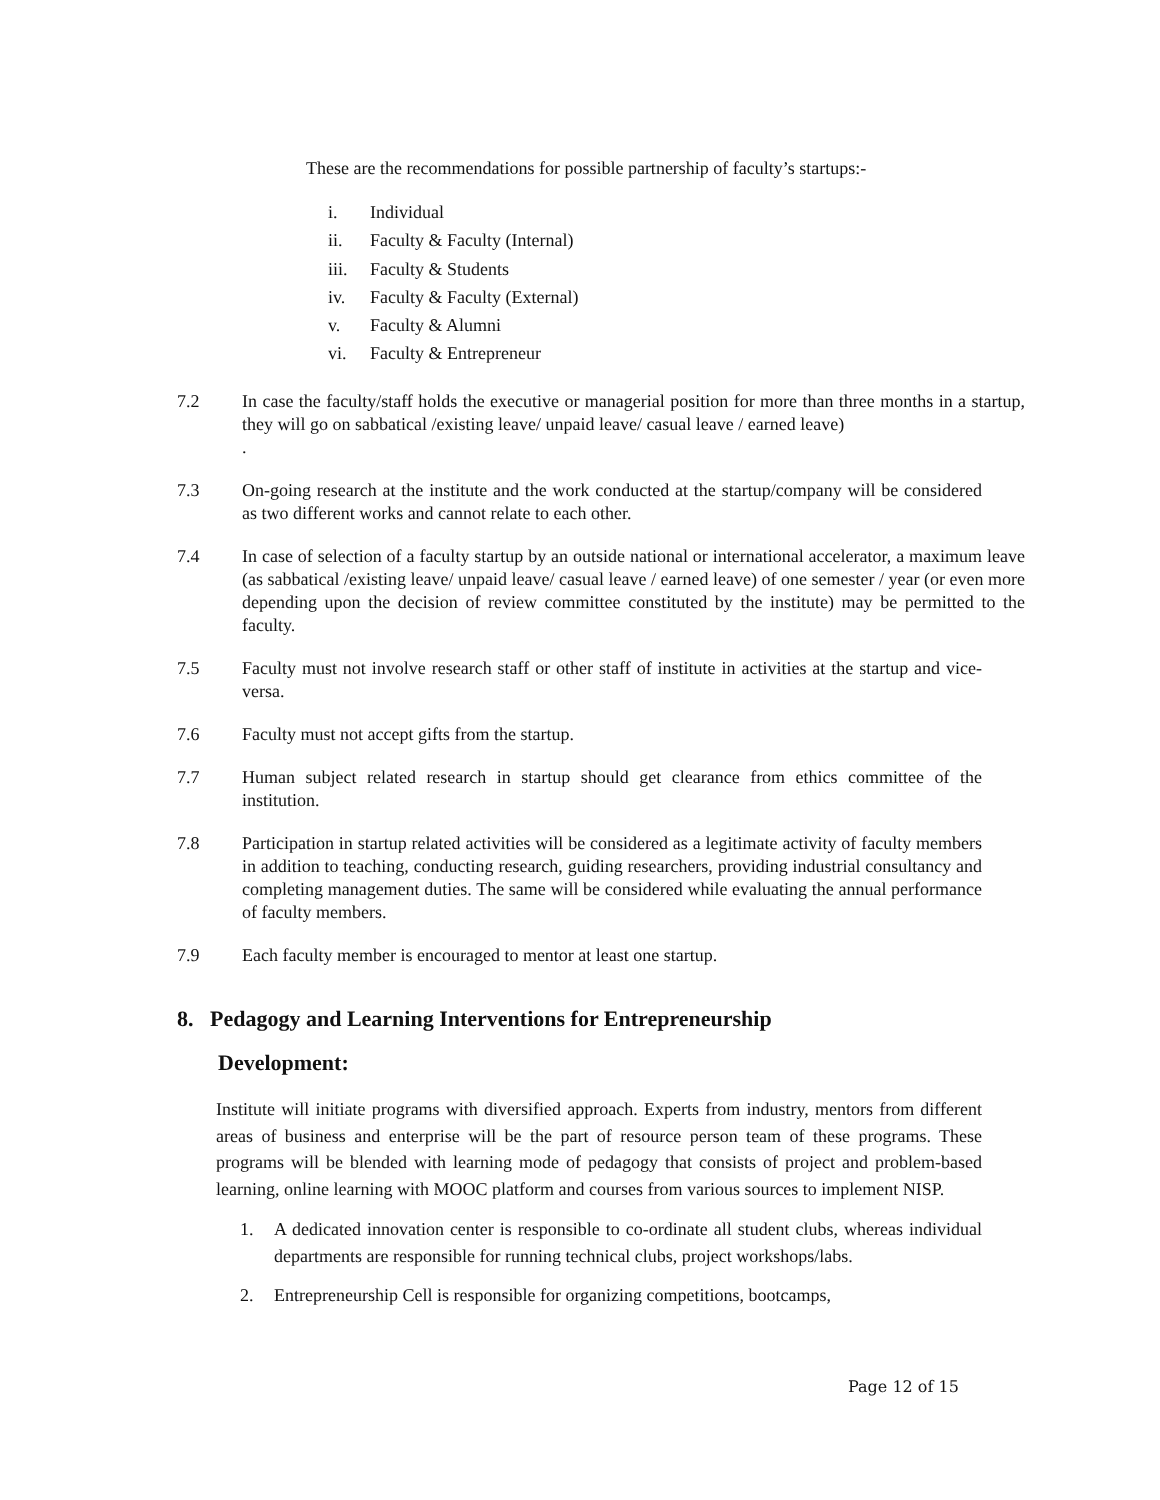These are the recommendations for possible partnership of faculty’s startups:-
i. Individual
ii. Faculty & Faculty (Internal)
iii. Faculty & Students
iv. Faculty & Faculty (External)
v. Faculty & Alumni
vi. Faculty & Entrepreneur
7.2 In case the faculty/staff holds the executive or managerial position for more than three months in a startup, they will go on sabbatical /existing leave/ unpaid leave/ casual leave / earned leave)
.
7.3 On-going research at the institute and the work conducted at the startup/company will be considered as two different works and cannot relate to each other.
7.4 In case of selection of a faculty startup by an outside national or international accelerator, a maximum leave (as sabbatical /existing leave/ unpaid leave/ casual leave / earned leave) of one semester / year (or even more depending upon the decision of review committee constituted by the institute) may be permitted to the faculty.
7.5 Faculty must not involve research staff or other staff of institute in activities at the startup and vice-versa.
7.6 Faculty must not accept gifts from the startup.
7.7 Human subject related research in startup should get clearance from ethics committee of the institution.
7.8 Participation in startup related activities will be considered as a legitimate activity of faculty members in addition to teaching, conducting research, guiding researchers, providing industrial consultancy and completing management duties. The same will be considered while evaluating the annual performance of faculty members.
7.9 Each faculty member is encouraged to mentor at least one startup.
8. Pedagogy and Learning Interventions for Entrepreneurship
Development:
Institute will initiate programs with diversified approach. Experts from industry, mentors from different areas of business and enterprise will be the part of resource person team of these programs. These programs will be blended with learning mode of pedagogy that consists of project and problem-based learning, online learning with MOOC platform and courses from various sources to implement NISP.
1. A dedicated innovation center is responsible to co-ordinate all student clubs, whereas individual departments are responsible for running technical clubs, project workshops/labs.
2. Entrepreneurship Cell is responsible for organizing competitions, bootcamps,
Page 12 of 15